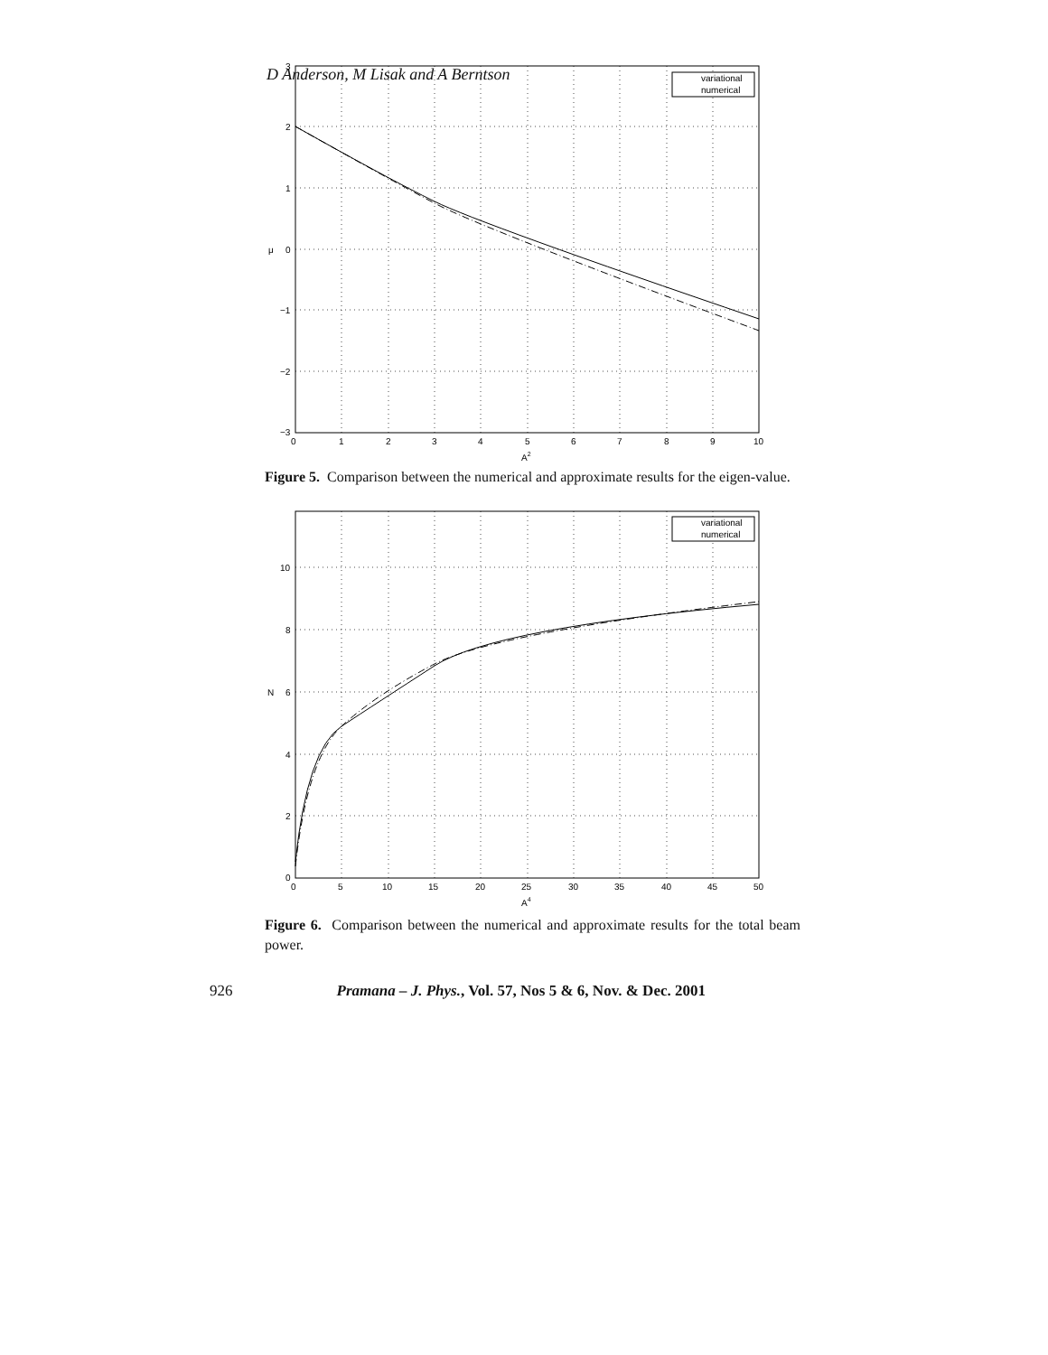D Anderson, M Lisak and A Berntson
variational
numerical
3
2
1
0
−1
−2
−3
0
1
2
3
4
5
6
7
8
9
10
A2
μ
Figure 5. Comparison between the numerical and approximate results for the eigen-value.
variational
numerical
10
8
6
4
2
0
0
5
10
15
20
25
30
35
40
45
50
A4
N
Figure 6. Comparison between the numerical and approximate results for the total beam power.
926 Pramana – J. Phys., Vol. 57, Nos 5 & 6, Nov. & Dec. 2001